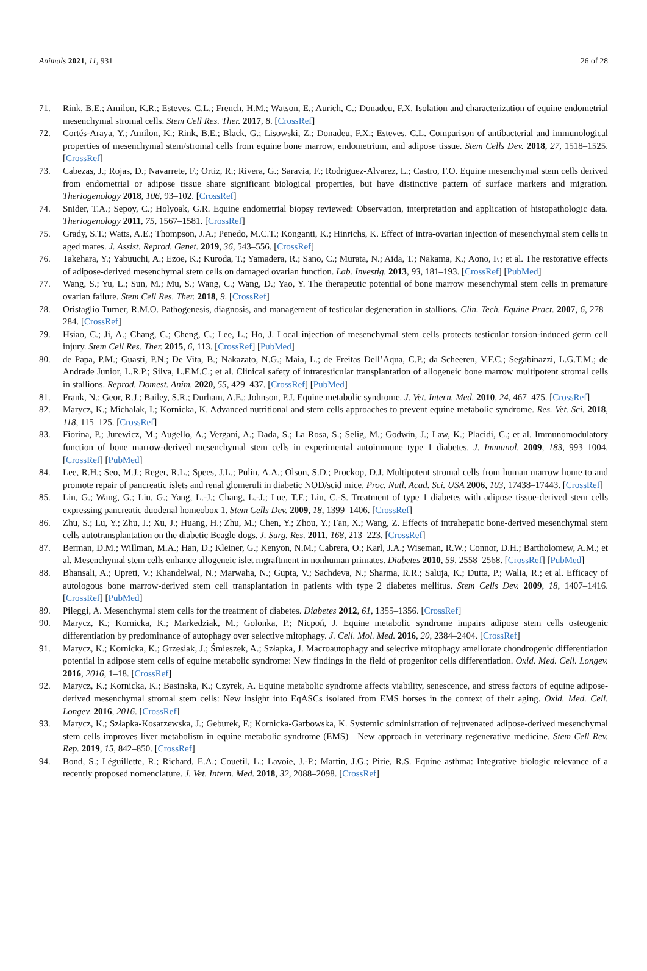Animals 2021, 11, 931 26 of 28
71. Rink, B.E.; Amilon, K.R.; Esteves, C.L.; French, H.M.; Watson, E.; Aurich, C.; Donadeu, F.X. Isolation and characterization of equine endometrial mesenchymal stromal cells. Stem Cell Res. Ther. 2017, 8. [CrossRef]
72. Cortés-Araya, Y.; Amilon, K.; Rink, B.E.; Black, G.; Lisowski, Z.; Donadeu, F.X.; Esteves, C.L. Comparison of antibacterial and immunological properties of mesenchymal stem/stromal cells from equine bone marrow, endometrium, and adipose tissue. Stem Cells Dev. 2018, 27, 1518–1525. [CrossRef]
73. Cabezas, J.; Rojas, D.; Navarrete, F.; Ortiz, R.; Rivera, G.; Saravia, F.; Rodriguez-Alvarez, L.; Castro, F.O. Equine mesenchymal stem cells derived from endometrial or adipose tissue share significant biological properties, but have distinctive pattern of surface markers and migration. Theriogenology 2018, 106, 93–102. [CrossRef]
74. Snider, T.A.; Sepoy, C.; Holyoak, G.R. Equine endometrial biopsy reviewed: Observation, interpretation and application of histopathologic data. Theriogenology 2011, 75, 1567–1581. [CrossRef]
75. Grady, S.T.; Watts, A.E.; Thompson, J.A.; Penedo, M.C.T.; Konganti, K.; Hinrichs, K. Effect of intra-ovarian injection of mesenchymal stem cells in aged mares. J. Assist. Reprod. Genet. 2019, 36, 543–556. [CrossRef]
76. Takehara, Y.; Yabuuchi, A.; Ezoe, K.; Kuroda, T.; Yamadera, R.; Sano, C.; Murata, N.; Aida, T.; Nakama, K.; Aono, F.; et al. The restorative effects of adipose-derived mesenchymal stem cells on damaged ovarian function. Lab. Investig. 2013, 93, 181–193. [CrossRef] [PubMed]
77. Wang, S.; Yu, L.; Sun, M.; Mu, S.; Wang, C.; Wang, D.; Yao, Y. The therapeutic potential of bone marrow mesenchymal stem cells in premature ovarian failure. Stem Cell Res. Ther. 2018, 9. [CrossRef]
78. Oristaglio Turner, R.M.O. Pathogenesis, diagnosis, and management of testicular degeneration in stallions. Clin. Tech. Equine Pract. 2007, 6, 278–284. [CrossRef]
79. Hsiao, C.; Ji, A.; Chang, C.; Cheng, C.; Lee, L.; Ho, J. Local injection of mesenchymal stem cells protects testicular torsion-induced germ cell injury. Stem Cell Res. Ther. 2015, 6, 113. [CrossRef] [PubMed]
80. de Papa, P.M.; Guasti, P.N.; De Vita, B.; Nakazato, N.G.; Maia, L.; de Freitas Dell’Aqua, C.P.; da Scheeren, V.F.C.; Segabinazzi, L.G.T.M.; de Andrade Junior, L.R.P.; Silva, L.F.M.C.; et al. Clinical safety of intratesticular transplantation of allogeneic bone marrow multipotent stromal cells in stallions. Reprod. Domest. Anim. 2020, 55, 429–437. [CrossRef] [PubMed]
81. Frank, N.; Geor, R.J.; Bailey, S.R.; Durham, A.E.; Johnson, P.J. Equine metabolic syndrome. J. Vet. Intern. Med. 2010, 24, 467–475. [CrossRef]
82. Marycz, K.; Michalak, I.; Kornicka, K. Advanced nutritional and stem cells approaches to prevent equine metabolic syndrome. Res. Vet. Sci. 2018, 118, 115–125. [CrossRef]
83. Fiorina, P.; Jurewicz, M.; Augello, A.; Vergani, A.; Dada, S.; La Rosa, S.; Selig, M.; Godwin, J.; Law, K.; Placidi, C.; et al. Immunomodulatory function of bone marrow-derived mesenchymal stem cells in experimental autoimmune type 1 diabetes. J. Immunol. 2009, 183, 993–1004. [CrossRef] [PubMed]
84. Lee, R.H.; Seo, M.J.; Reger, R.L.; Spees, J.L.; Pulin, A.A.; Olson, S.D.; Prockop, D.J. Multipotent stromal cells from human marrow home to and promote repair of pancreatic islets and renal glomeruli in diabetic NOD/scid mice. Proc. Natl. Acad. Sci. USA 2006, 103, 17438–17443. [CrossRef]
85. Lin, G.; Wang, G.; Liu, G.; Yang, L.-J.; Chang, L.-J.; Lue, T.F.; Lin, C.-S. Treatment of type 1 diabetes with adipose tissue-derived stem cells expressing pancreatic duodenal homeobox 1. Stem Cells Dev. 2009, 18, 1399–1406. [CrossRef]
86. Zhu, S.; Lu, Y.; Zhu, J.; Xu, J.; Huang, H.; Zhu, M.; Chen, Y.; Zhou, Y.; Fan, X.; Wang, Z. Effects of intrahepatic bone-derived mesenchymal stem cells autotransplantation on the diabetic Beagle dogs. J. Surg. Res. 2011, 168, 213–223. [CrossRef]
87. Berman, D.M.; Willman, M.A.; Han, D.; Kleiner, G.; Kenyon, N.M.; Cabrera, O.; Karl, J.A.; Wiseman, R.W.; Connor, D.H.; Bartholomew, A.M.; et al. Mesenchymal stem cells enhance allogeneic islet rngraftment in nonhuman primates. Diabetes 2010, 59, 2558–2568. [CrossRef] [PubMed]
88. Bhansali, A.; Upreti, V.; Khandelwal, N.; Marwaha, N.; Gupta, V.; Sachdeva, N.; Sharma, R.R.; Saluja, K.; Dutta, P.; Walia, R.; et al. Efficacy of autologous bone marrow-derived stem cell transplantation in patients with type 2 diabetes mellitus. Stem Cells Dev. 2009, 18, 1407–1416. [CrossRef] [PubMed]
89. Pileggi, A. Mesenchymal stem cells for the treatment of diabetes. Diabetes 2012, 61, 1355–1356. [CrossRef]
90. Marycz, K.; Kornicka, K.; Markedziak, M.; Golonka, P.; Nicpoń, J. Equine metabolic syndrome impairs adipose stem cells osteogenic differentiation by predominance of autophagy over selective mitophagy. J. Cell. Mol. Med. 2016, 20, 2384–2404. [CrossRef]
91. Marycz, K.; Kornicka, K.; Grzesiak, J.; Śmieszek, A.; Szłapka, J. Macroautophagy and selective mitophagy ameliorate chondrogenic differentiation potential in adipose stem cells of equine metabolic syndrome: New findings in the field of progenitor cells differentiation. Oxid. Med. Cell. Longev. 2016, 2016, 1–18. [CrossRef]
92. Marycz, K.; Kornicka, K.; Basinska, K.; Czyrek, A. Equine metabolic syndrome affects viability, senescence, and stress factors of equine adipose-derived mesenchymal stromal stem cells: New insight into EqASCs isolated from EMS horses in the context of their aging. Oxid. Med. Cell. Longev. 2016, 2016. [CrossRef]
93. Marycz, K.; Szłapka-Kosarzewska, J.; Geburek, F.; Kornicka-Garbowska, K. Systemic sdministration of rejuvenated adipose-derived mesenchymal stem cells improves liver metabolism in equine metabolic syndrome (EMS)—New approach in veterinary regenerative medicine. Stem Cell Rev. Rep. 2019, 15, 842–850. [CrossRef]
94. Bond, S.; Léguillette, R.; Richard, E.A.; Couetil, L.; Lavoie, J.-P.; Martin, J.G.; Pirie, R.S. Equine asthma: Integrative biologic relevance of a recently proposed nomenclature. J. Vet. Intern. Med. 2018, 32, 2088–2098. [CrossRef]